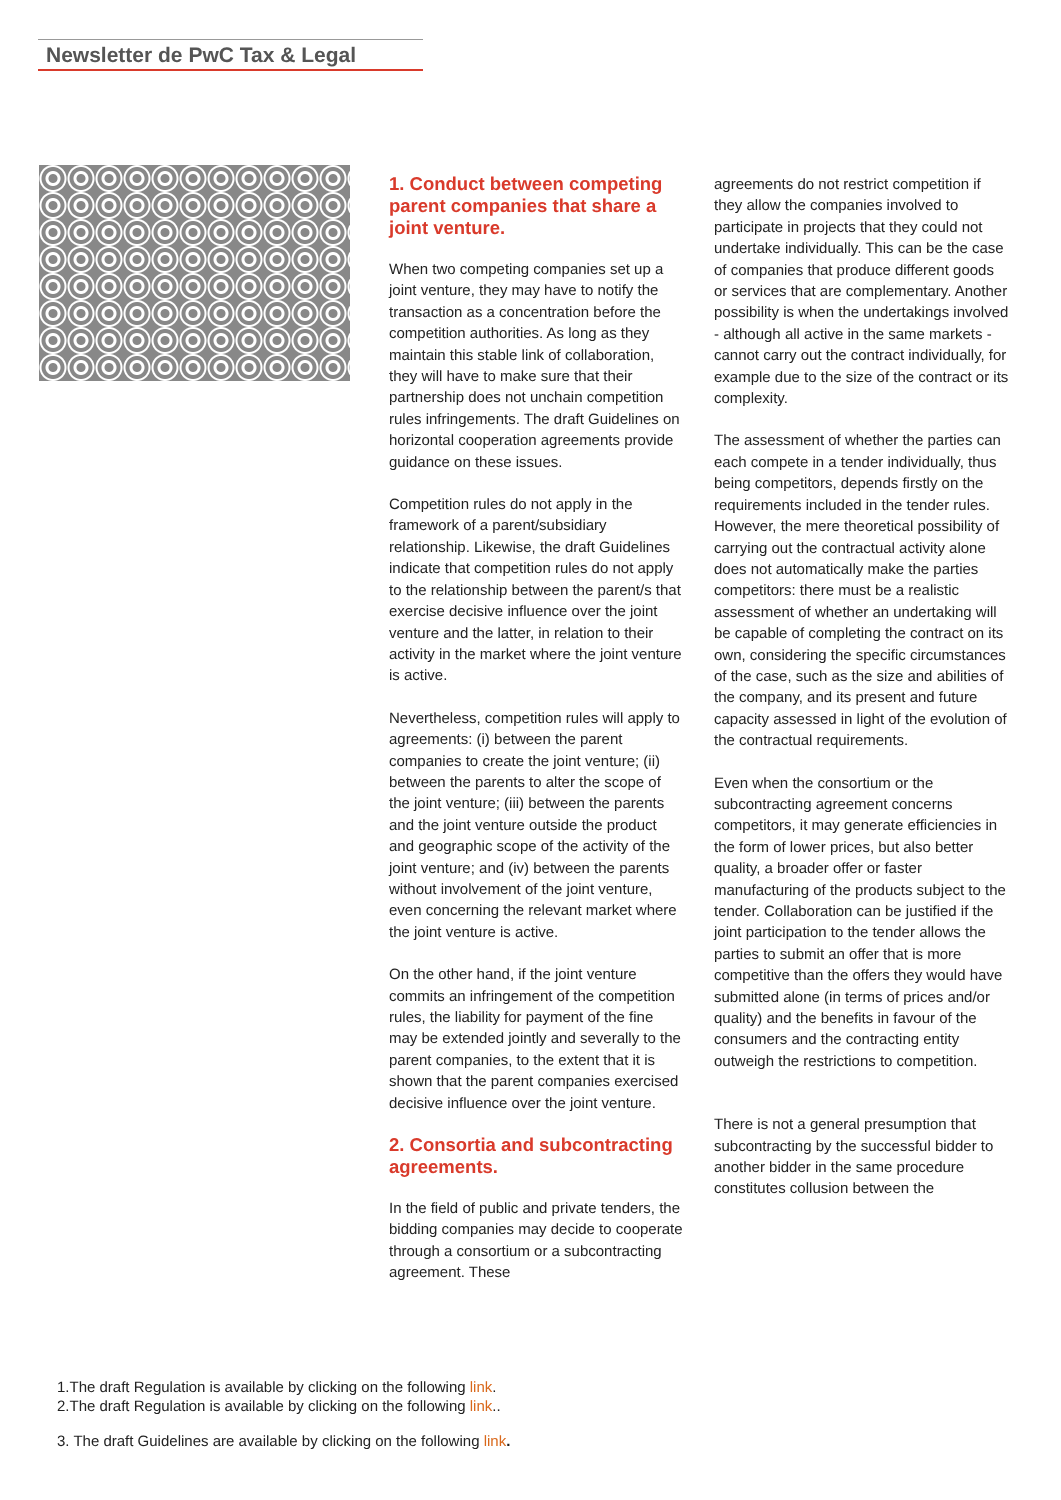Newsletter de PwC Tax & Legal
1. Conduct between competing parent companies that share a joint venture.
When two competing companies set up a joint venture, they may have to notify the transaction as a concentration before the competition authorities. As long as they maintain this stable link of collaboration, they will have to make sure that their partnership does not unchain competition rules infringements. The draft Guidelines on horizontal cooperation agreements provide guidance on these issues.
Competition rules do not apply in the framework of a parent/subsidiary relationship. Likewise, the draft Guidelines indicate that competition rules do not apply to the relationship between the parent/s that exercise decisive influence over the joint venture and the latter, in relation to their activity in the market where the joint venture is active.
Nevertheless, competition rules will apply to agreements: (i) between the parent companies to create the joint venture; (ii) between the parents to alter the scope of the joint venture; (iii) between the parents and the joint venture outside the product and geographic scope of the activity of the joint venture; and (iv) between the parents without involvement of the joint venture, even concerning the relevant market where the joint venture is active.
On the other hand, if the joint venture commits an infringement of the competition rules, the liability for payment of the fine may be extended jointly and severally to the parent companies, to the extent that it is shown that the parent companies exercised decisive influence over the joint venture.
2. Consortia and subcontracting agreements.
In the field of public and private tenders, the bidding companies may decide to cooperate through a consortium or a subcontracting agreement. These
agreements do not restrict competition if they allow the companies involved to participate in projects that they could not undertake individually. This can be the case of companies that produce different goods or services that are complementary. Another possibility is when the undertakings involved - although all active in the same markets - cannot carry out the contract individually, for example due to the size of the contract or its complexity.
The assessment of whether the parties can each compete in a tender individually, thus being competitors, depends firstly on the requirements included in the tender rules. However, the mere theoretical possibility of carrying out the contractual activity alone does not automatically make the parties competitors: there must be a realistic assessment of whether an undertaking will be capable of completing the contract on its own, considering the specific circumstances of the case, such as the size and abilities of the company, and its present and future capacity assessed in light of the evolution of the contractual requirements.
Even when the consortium or the subcontracting agreement concerns competitors, it may generate efficiencies in the form of lower prices, but also better quality, a broader offer or faster manufacturing of the products subject to the tender. Collaboration can be justified if the joint participation to the tender allows the parties to submit an offer that is more competitive than the offers they would have submitted alone (in terms of prices and/or quality) and the benefits in favour of the consumers and the contracting entity outweigh the restrictions to competition.
There is not a general presumption that subcontracting by the successful bidder to another bidder in the same procedure constitutes collusion between the
1.The draft Regulation is available by clicking on the following link.
2.The draft Regulation is available by clicking on the following link..
3. The draft Guidelines are available by clicking on the following link.